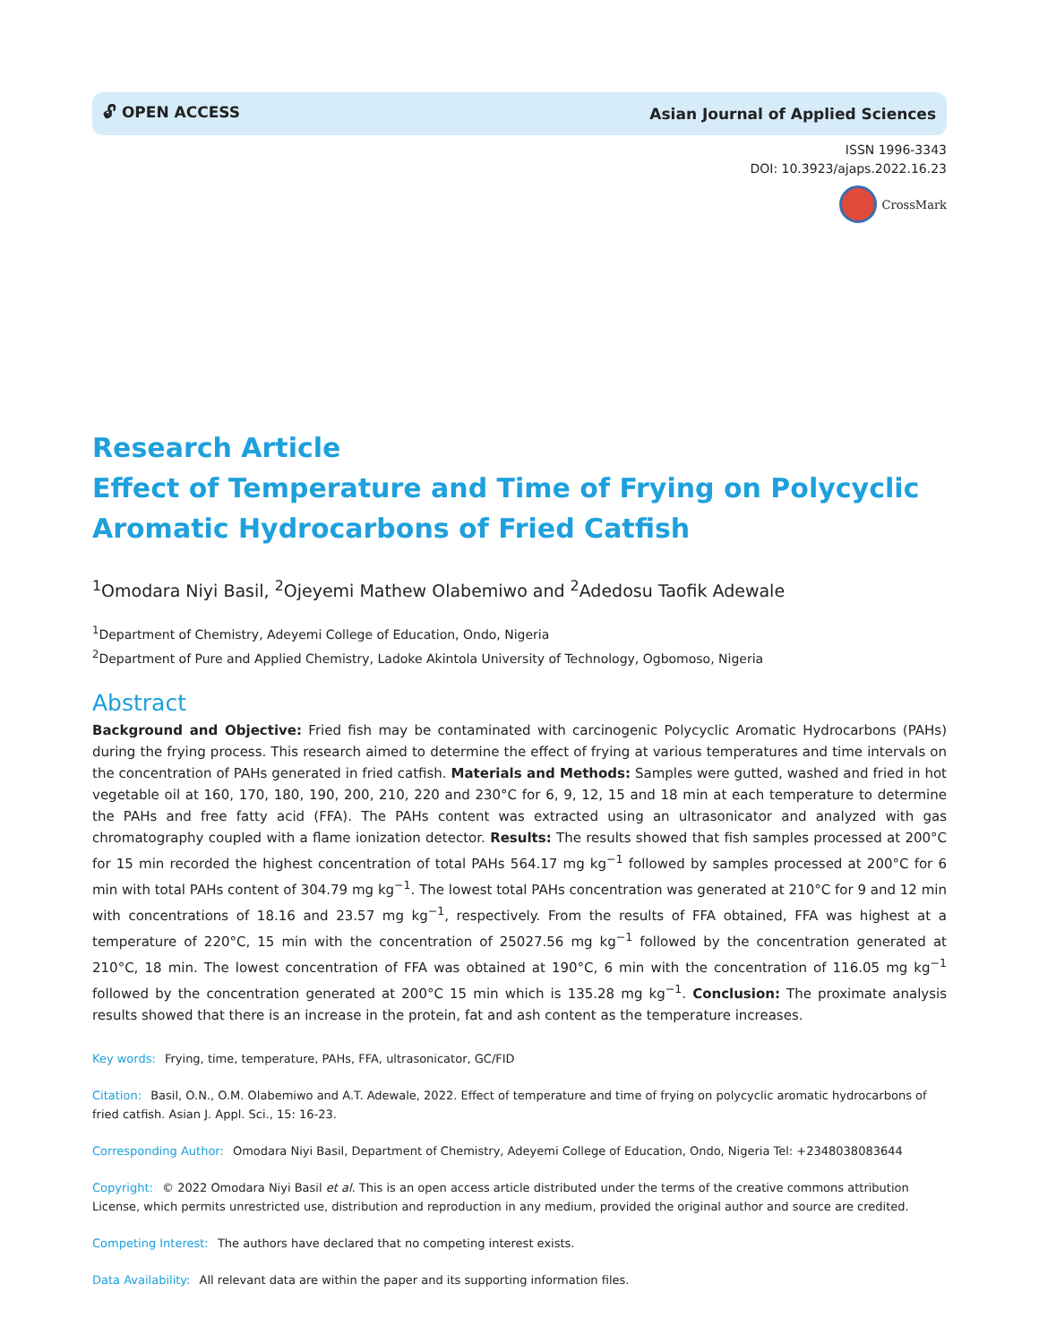🔓︎ OPEN ACCESS Asian Journal of Applied Sciences
ISSN 1996-3343
DOI: 10.3923/ajaps.2022.16.23
CrossMark
Research Article
Effect of Temperature and Time of Frying on Polycyclic Aromatic Hydrocarbons of Fried Catfish
<sup>1</sup> Omodara Niyi Basil, <sup>2</sup>Ojeyemi Mathew Olabemiwo and <sup>2</sup>Adedosu Taofik Adewale
<sup>1</sup> Department of Chemistry, Adeyemi College of Education, Ondo, Nigeria
<sup>2</sup> Department of Pure and Applied Chemistry, Ladoke Akintola University of Technology, Ogbomoso, Nigeria
Abstract
Background and Objective: Fried fish may be contaminated with carcinogenic Polycyclic Aromatic Hydrocarbons (PAHs) during the frying process. This research aimed to determine the effect of frying at various temperatures and time intervals on the concentration of PAHs generated in fried catfish. Materials and Methods: Samples were gutted, washed and fried in hot vegetable oil at 160, 170, 180, 190, 200, 210, 220 and 230°C for 6, 9, 12, 15 and 18 min at each temperature to determine the PAHs and free fatty acid (FFA). The PAHs content was extracted using an ultrasonicator and analyzed with gas chromatography coupled with a flame ionization detector. Results: The results showed that fish samples processed at 200°C for 15 min recorded the highest concentration of total PAHs 564.17 mg kg<sup>−1</sup> followed by samples processed at 200°C for 6 min with total PAHs content of 304.79 mg kg<sup>−1</sup>. The lowest total PAHs concentration was generated at 210°C for 9 and 12 min with concentrations of 18.16 and 23.57 mg kg<sup>−1</sup>, respectively. From the results of FFA obtained, FFA was highest at a temperature of 220°C, 15 min with the concentration of 25027.56 mg kg<sup>−1</sup> followed by the concentration generated at 210°C, 18 min. The lowest concentration of FFA was obtained at 190°C, 6 min with the concentration of 116.05 mg kg<sup>−1</sup> followed by the concentration generated at 200°C 15 min which is 135.28 mg kg<sup>−1</sup>. Conclusion: The proximate analysis results showed that there is an increase in the protein, fat and ash content as the temperature increases.
Key words: Frying, time, temperature, PAHs, FFA, ultrasonicator, GC/FID
Citation: Basil, O.N., O.M. Olabemiwo and A.T. Adewale, 2022. Effect of temperature and time of frying on polycyclic aromatic hydrocarbons of fried catfish. Asian J. Appl. Sci., 15: 16-23.
Corresponding Author: Omodara Niyi Basil, Department of Chemistry, Adeyemi College of Education, Ondo, Nigeria Tel: +2348038083644
Copyright: © 2022 Omodara Niyi Basil et al. This is an open access article distributed under the terms of the creative commons attribution License, which permits unrestricted use, distribution and reproduction in any medium, provided the original author and source are credited.
Competing Interest: The authors have declared that no competing interest exists.
Data Availability: All relevant data are within the paper and its supporting information files.